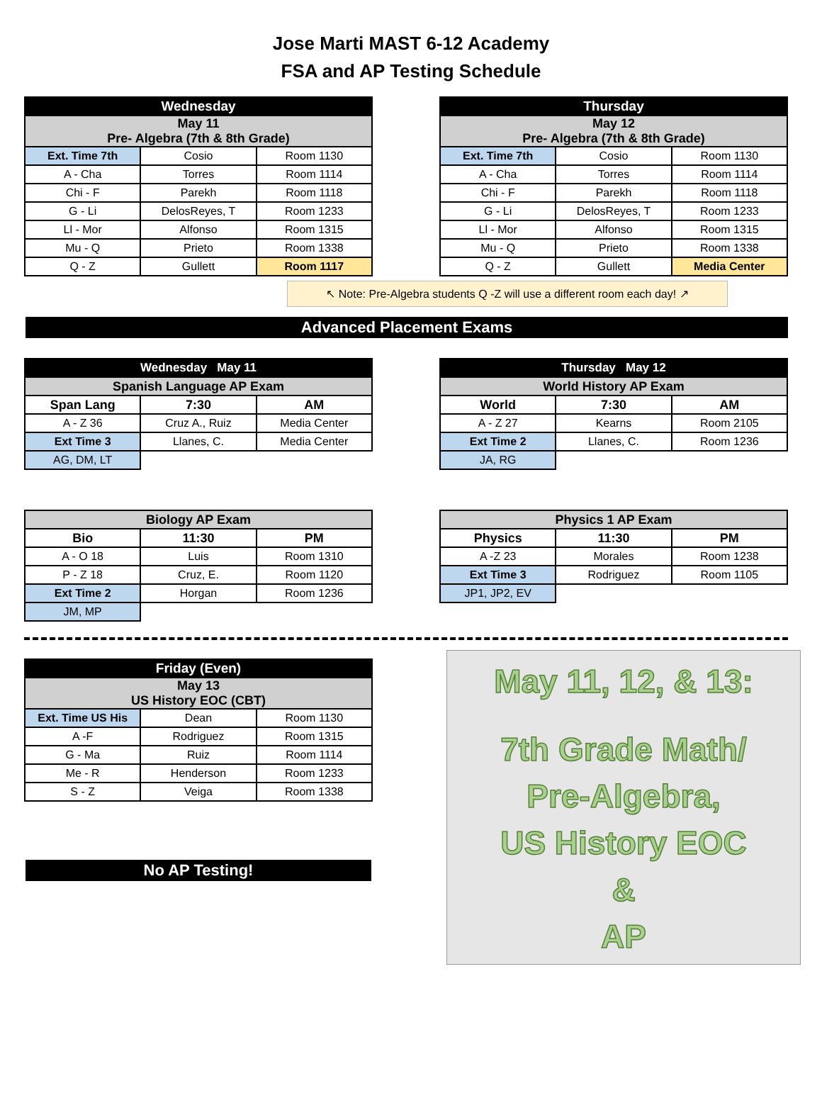Jose Marti MAST 6-12 Academy
FSA and AP Testing Schedule
| Wednesday | | |
| --- | --- | --- |
| May 11 Pre- Algebra (7th & 8th Grade) | | |
| Ext. Time 7th | Cosio | Room 1130 |
| A - Cha | Torres | Room 1114 |
| Chi - F | Parekh | Room 1118 |
| G - Li | DelosReyes, T | Room 1233 |
| Ll - Mor | Alfonso | Room 1315 |
| Mu - Q | Prieto | Room 1338 |
| Q - Z | Gullett | Room 1117 |
| Thursday | | |
| --- | --- | --- |
| May 12 Pre- Algebra (7th & 8th Grade) | | |
| Ext. Time 7th | Cosio | Room 1130 |
| A - Cha | Torres | Room 1114 |
| Chi - F | Parekh | Room 1118 |
| G - Li | DelosReyes, T | Room 1233 |
| Ll - Mor | Alfonso | Room 1315 |
| Mu - Q | Prieto | Room 1338 |
| Q - Z | Gullett | Media Center |
↖ Note: Pre-Algebra students Q -Z will use a different room each day! ↗
Advanced Placement Exams
| Wednesday May 11 | | |
| --- | --- | --- |
| Spanish Language AP Exam | | |
| Span Lang | 7:30 | AM |
| A - Z 36 | Cruz A., Ruiz | Media Center |
| Ext Time 3 | Llanes, C. | Media Center |
| AG, DM, LT | | |
| Thursday May 12 | | |
| --- | --- | --- |
| World History AP Exam | | |
| World | 7:30 | AM |
| A - Z 27 | Kearns | Room 2105 |
| Ext Time 2 | Llanes, C. | Room 1236 |
| JA, RG | | |
| Biology AP Exam | | |
| --- | --- | --- |
| Bio | 11:30 | PM |
| A - O 18 | Luis | Room 1310 |
| P - Z 18 | Cruz, E. | Room 1120 |
| Ext Time 2 | Horgan | Room 1236 |
| JM, MP | | |
| Physics 1 AP Exam | | |
| --- | --- | --- |
| Physics | 11:30 | PM |
| A -Z 23 | Morales | Room 1238 |
| Ext Time 3 | Rodriguez | Room 1105 |
| JP1, JP2, EV | | |
| Friday (Even) | | |
| --- | --- | --- |
| May 13 US History EOC (CBT) | | |
| Ext. Time US His | Dean | Room 1130 |
| A -F | Rodriguez | Room 1315 |
| G - Ma | Ruiz | Room 1114 |
| Me - R | Henderson | Room 1233 |
| S - Z | Veiga | Room 1338 |
No AP Testing!
May 11, 12, & 13:
7th Grade Math/
Pre-Algebra,
US History EOC
&
AP